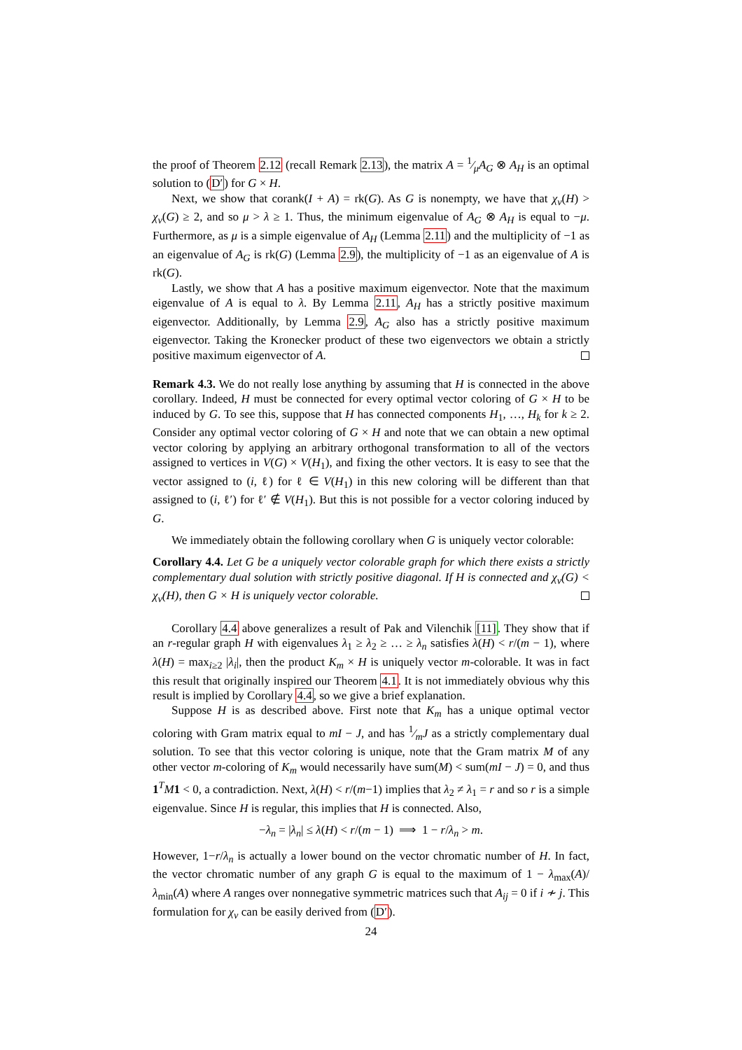the proof of Theorem 2.12 (recall Remark 2.13), the matrix A = 1⁄μA<sub>G</sub> ⊗ A<sub>H</sub> is an optimal solution to (D′) for G × H.
Next, we show that corank(I + A) = rk(G). As G is nonempty, we have that χ<sub>v</sub>(H) > χ<sub>v</sub>(G) ≥ 2, and so μ > λ ≥ 1. Thus, the minimum eigenvalue of A<sub>G</sub> ⊗ A<sub>H</sub> is equal to −μ. Furthermore, as μ is a simple eigenvalue of A<sub>H</sub> (Lemma 2.11) and the multiplicity of −1 as an eigenvalue of A<sub>G</sub> is rk(G) (Lemma 2.9), the multiplicity of −1 as an eigenvalue of A is rk(G).
Lastly, we show that A has a positive maximum eigenvector. Note that the maximum eigenvalue of A is equal to λ. By Lemma 2.11, A<sub>H</sub> has a strictly positive maximum eigenvector. Additionally, by Lemma 2.9, A<sub>G</sub> also has a strictly positive maximum eigenvector. Taking the Kronecker product of these two eigenvectors we obtain a strictly positive maximum eigenvector of A.
Remark 4.3. We do not really lose anything by assuming that H is connected in the above corollary. Indeed, H must be connected for every optimal vector coloring of G × H to be induced by G. To see this, suppose that H has connected components H<sub>1</sub>, …, H<sub>k</sub> for k ≥ 2. Consider any optimal vector coloring of G × H and note that we can obtain a new optimal vector coloring by applying an arbitrary orthogonal transformation to all of the vectors assigned to vertices in V(G) × V(H<sub>1</sub>), and fixing the other vectors. It is easy to see that the vector assigned to (i, ℓ) for ℓ ∈ V(H<sub>1</sub>) in this new coloring will be different than that assigned to (i, ℓ′) for ℓ′ ∉ V(H<sub>1</sub>). But this is not possible for a vector coloring induced by G.
We immediately obtain the following corollary when G is uniquely vector colorable:
Corollary 4.4. Let G be a uniquely vector colorable graph for which there exists a strictly complementary dual solution with strictly positive diagonal. If H is connected and χ<sub>v</sub>(G) < χ<sub>v</sub>(H), then G × H is uniquely vector colorable.
Corollary 4.4 above generalizes a result of Pak and Vilenchik [11]. They show that if an r-regular graph H with eigenvalues λ<sub>1</sub> ≥ λ<sub>2</sub> ≥ … ≥ λ<sub>n</sub> satisfies λ(H) < r/(m − 1), where λ(H) = max<sub>i≥2</sub> |λ<sub>i</sub>|, then the product K<sub>m</sub> × H is uniquely vector m-colorable. It was in fact this result that originally inspired our Theorem 4.1. It is not immediately obvious why this result is implied by Corollary 4.4, so we give a brief explanation.
Suppose H is as described above. First note that K<sub>m</sub> has a unique optimal vector coloring with Gram matrix equal to mI − J, and has 1⁄mJ as a strictly complementary dual solution. To see that this vector coloring is unique, note that the Gram matrix M of any other vector m-coloring of K<sub>m</sub> would necessarily have sum(M) < sum(mI − J) = 0, and thus 1<sup>T</sup>M 1 < 0, a contradiction. Next, λ(H) < r/(m−1) implies that λ<sub>2</sub> ≠ λ<sub>1</sub> = r and so r is a simple eigenvalue. Since H is regular, this implies that H is connected. Also,
−λ<sub>n</sub> = |λ<sub>n</sub>| ≤ λ(H) < r/(m − 1) ⟹ 1 − r/λ<sub>n</sub> > m.
However, 1−r/λ<sub>n</sub> is actually a lower bound on the vector chromatic number of H. In fact, the vector chromatic number of any graph G is equal to the maximum of 1 − λ<sub>max</sub>(A)/λ<sub>min</sub>(A) where A ranges over nonnegative symmetric matrices such that A<sub>ij</sub> = 0 if i ≁ j. This formulation for χ<sub>v</sub> can be easily derived from (D′).
24